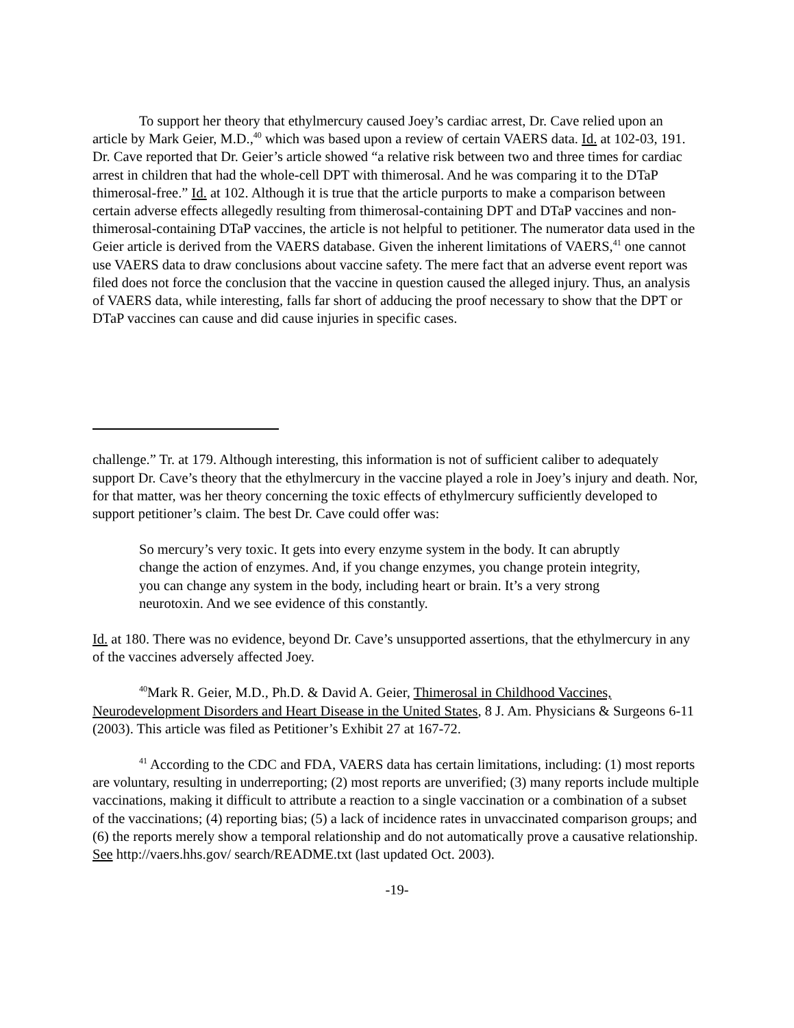To support her theory that ethylmercury caused Joey’s cardiac arrest, Dr. Cave relied upon an article by Mark Geier, M.D.,<sup>40</sup> which was based upon a review of certain VAERS data. Id. at 102-03, 191. Dr. Cave reported that Dr. Geier’s article showed “a relative risk between two and three times for cardiac arrest in children that had the whole-cell DPT with thimerosal. And he was comparing it to the DTaP thimerosal-free.” Id. at 102. Although it is true that the article purports to make a comparison between certain adverse effects allegedly resulting from thimerosal-containing DPT and DTaP vaccines and non-thimerosal-containing DTaP vaccines, the article is not helpful to petitioner. The numerator data used in the Geier article is derived from the VAERS database. Given the inherent limitations of VAERS,<sup>41</sup> one cannot use VAERS data to draw conclusions about vaccine safety. The mere fact that an adverse event report was filed does not force the conclusion that the vaccine in question caused the alleged injury. Thus, an analysis of VAERS data, while interesting, falls far short of adducing the proof necessary to show that the DPT or DTaP vaccines can cause and did cause injuries in specific cases.
challenge.” Tr. at 179. Although interesting, this information is not of sufficient caliber to adequately support Dr. Cave’s theory that the ethylmercury in the vaccine played a role in Joey’s injury and death. Nor, for that matter, was her theory concerning the toxic effects of ethylmercury sufficiently developed to support petitioner’s claim. The best Dr. Cave could offer was:
So mercury’s very toxic. It gets into every enzyme system in the body. It can abruptly change the action of enzymes. And, if you change enzymes, you change protein integrity, you can change any system in the body, including heart or brain. It’s a very strong neurotoxin. And we see evidence of this constantly.
Id. at 180. There was no evidence, beyond Dr. Cave’s unsupported assertions, that the ethylmercury in any of the vaccines adversely affected Joey.
<sup>40</sup> Mark R. Geier, M.D., Ph.D. & David A. Geier, Thimerosal in Childhood Vaccines, Neurodevelopment Disorders and Heart Disease in the United States, 8 J. Am. Physicians & Surgeons 6-11 (2003). This article was filed as Petitioner’s Exhibit 27 at 167-72.
<sup>41</sup> According to the CDC and FDA, VAERS data has certain limitations, including: (1) most reports are voluntary, resulting in underreporting; (2) most reports are unverified; (3) many reports include multiple vaccinations, making it difficult to attribute a reaction to a single vaccination or a combination of a subset of the vaccinations; (4) reporting bias; (5) a lack of incidence rates in unvaccinated comparison groups; and (6) the reports merely show a temporal relationship and do not automatically prove a causative relationship. See http://vaers.hhs.gov/ search/README.txt (last updated Oct. 2003).
-19-